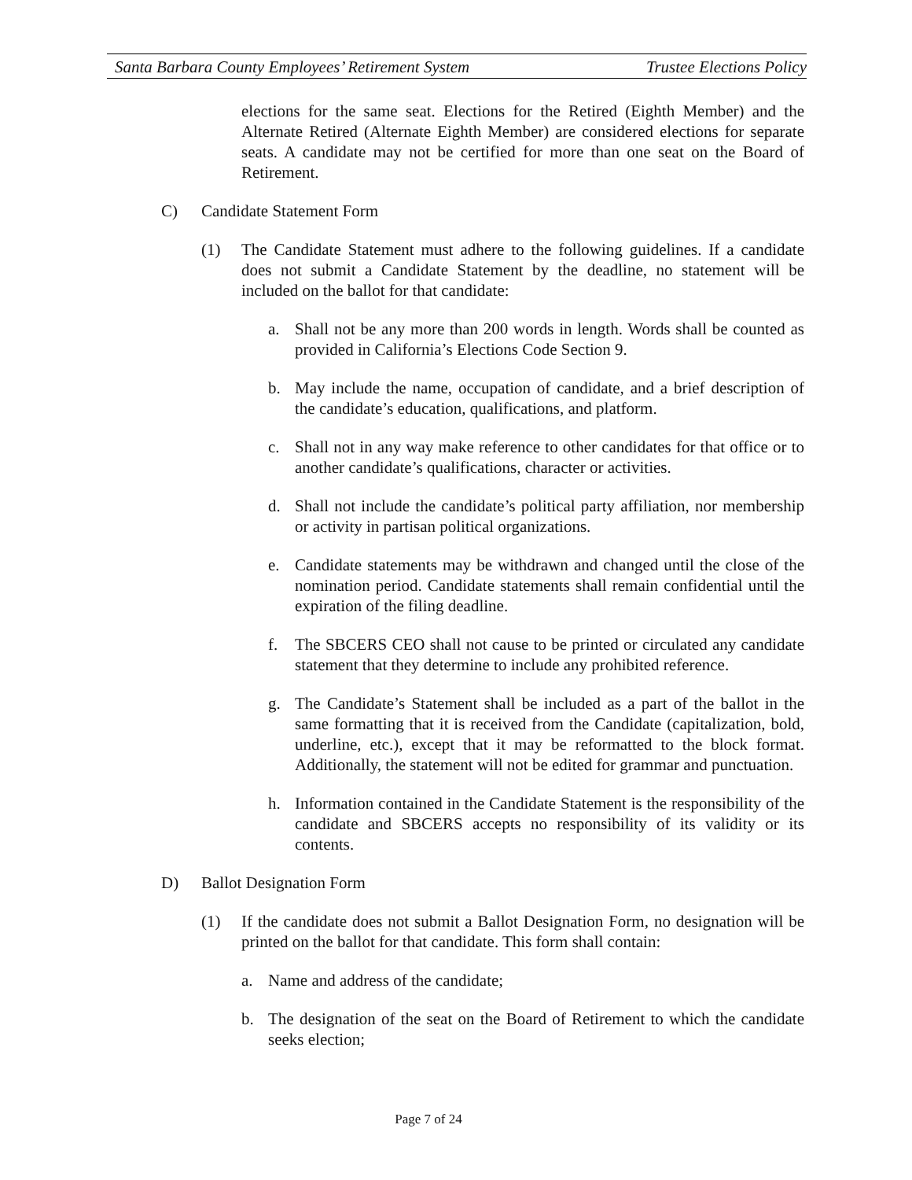Santa Barbara County Employees’ Retirement System Trustee Elections Policy
elections for the same seat. Elections for the Retired (Eighth Member) and the Alternate Retired (Alternate Eighth Member) are considered elections for separate seats. A candidate may not be certified for more than one seat on the Board of Retirement.
C) Candidate Statement Form
(1) The Candidate Statement must adhere to the following guidelines. If a candidate does not submit a Candidate Statement by the deadline, no statement will be included on the ballot for that candidate:
a. Shall not be any more than 200 words in length. Words shall be counted as provided in California’s Elections Code Section 9.
b. May include the name, occupation of candidate, and a brief description of the candidate’s education, qualifications, and platform.
c. Shall not in any way make reference to other candidates for that office or to another candidate’s qualifications, character or activities.
d. Shall not include the candidate’s political party affiliation, nor membership or activity in partisan political organizations.
e. Candidate statements may be withdrawn and changed until the close of the nomination period. Candidate statements shall remain confidential until the expiration of the filing deadline.
f. The SBCERS CEO shall not cause to be printed or circulated any candidate statement that they determine to include any prohibited reference.
g. The Candidate’s Statement shall be included as a part of the ballot in the same formatting that it is received from the Candidate (capitalization, bold, underline, etc.), except that it may be reformatted to the block format. Additionally, the statement will not be edited for grammar and punctuation.
h. Information contained in the Candidate Statement is the responsibility of the candidate and SBCERS accepts no responsibility of its validity or its contents.
D) Ballot Designation Form
(1) If the candidate does not submit a Ballot Designation Form, no designation will be printed on the ballot for that candidate. This form shall contain:
a. Name and address of the candidate;
b. The designation of the seat on the Board of Retirement to which the candidate seeks election;
Page 7 of 24